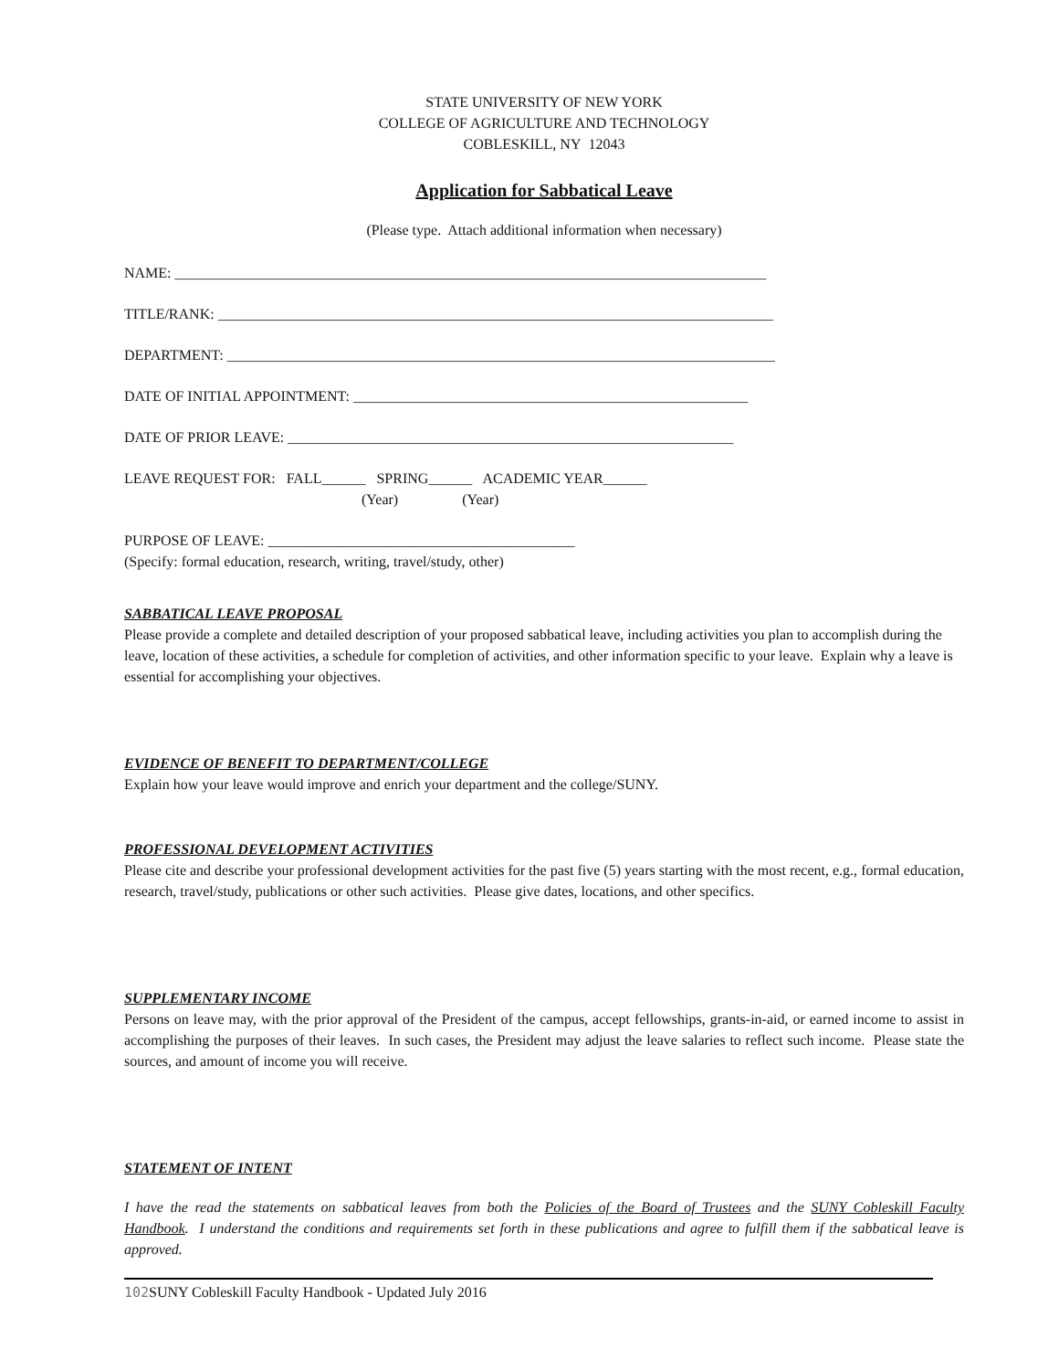STATE UNIVERSITY OF NEW YORK
COLLEGE OF AGRICULTURE AND TECHNOLOGY
COBLESKILL, NY 12043
Application for Sabbatical Leave
(Please type. Attach additional information when necessary)
NAME: _________________________________________________________________________________
TITLE/RANK: ____________________________________________________________________________
DEPARTMENT: ___________________________________________________________________________
DATE OF INITIAL APPOINTMENT: ______________________________________________________
DATE OF PRIOR LEAVE: _____________________________________________________________
LEAVE REQUEST FOR: FALL______ SPRING______ ACADEMIC YEAR______
(Year) (Year)
PURPOSE OF LEAVE: __________________________________________
(Specify: formal education, research, writing, travel/study, other)
SABBATICAL LEAVE PROPOSAL
Please provide a complete and detailed description of your proposed sabbatical leave, including activities you plan to accomplish during the leave, location of these activities, a schedule for completion of activities, and other information specific to your leave. Explain why a leave is essential for accomplishing your objectives.
EVIDENCE OF BENEFIT TO DEPARTMENT/COLLEGE
Explain how your leave would improve and enrich your department and the college/SUNY.
PROFESSIONAL DEVELOPMENT ACTIVITIES
Please cite and describe your professional development activities for the past five (5) years starting with the most recent, e.g., formal education, research, travel/study, publications or other such activities. Please give dates, locations, and other specifics.
SUPPLEMENTARY INCOME
Persons on leave may, with the prior approval of the President of the campus, accept fellowships, grants-in-aid, or earned income to assist in accomplishing the purposes of their leaves. In such cases, the President may adjust the leave salaries to reflect such income. Please state the sources, and amount of income you will receive.
STATEMENT OF INTENT
I have the read the statements on sabbatical leaves from both the Policies of the Board of Trustees and the SUNY Cobleskill Faculty Handbook. I understand the conditions and requirements set forth in these publications and agree to fulfill them if the sabbatical leave is approved.
102 SUNY Cobleskill Faculty Handbook - Updated July 2016